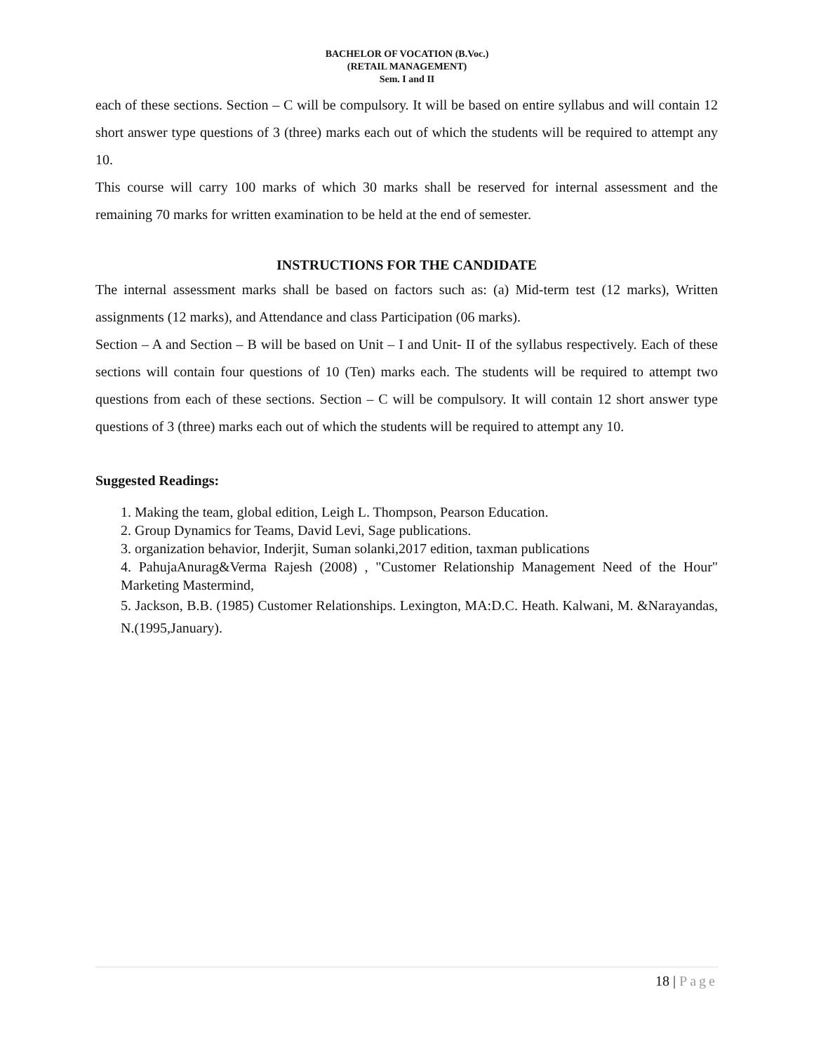BACHELOR OF VOCATION (B.Voc.)
(RETAIL MANAGEMENT)
Sem. I and II
each of these sections. Section – C will be compulsory. It will be based on entire syllabus and will contain 12 short answer type questions of 3 (three) marks each out of which the students will be required to attempt any 10.
This course will carry 100 marks of which 30 marks shall be reserved for internal assessment and the remaining 70 marks for written examination to be held at the end of semester.
INSTRUCTIONS FOR THE CANDIDATE
The internal assessment marks shall be based on factors such as: (a) Mid-term test (12 marks), Written assignments (12 marks), and Attendance and class Participation (06 marks).
Section – A and Section – B will be based on Unit – I and Unit- II of the syllabus respectively. Each of these sections will contain four questions of 10 (Ten) marks each. The students will be required to attempt two questions from each of these sections. Section – C will be compulsory. It will contain 12 short answer type questions of 3 (three) marks each out of which the students will be required to attempt any 10.
Suggested Readings:
1. Making the team, global edition, Leigh L. Thompson, Pearson Education.
2. Group Dynamics for Teams, David Levi, Sage publications.
3. organization behavior, Inderjit, Suman solanki,2017 edition, taxman publications
4. PahujaAnurag&Verma Rajesh (2008) , "Customer Relationship Management Need of the Hour" Marketing Mastermind,
5. Jackson, B.B. (1985) Customer Relationships. Lexington, MA:D.C. Heath. Kalwani, M. &Narayandas, N.(1995,January).
18 | Page